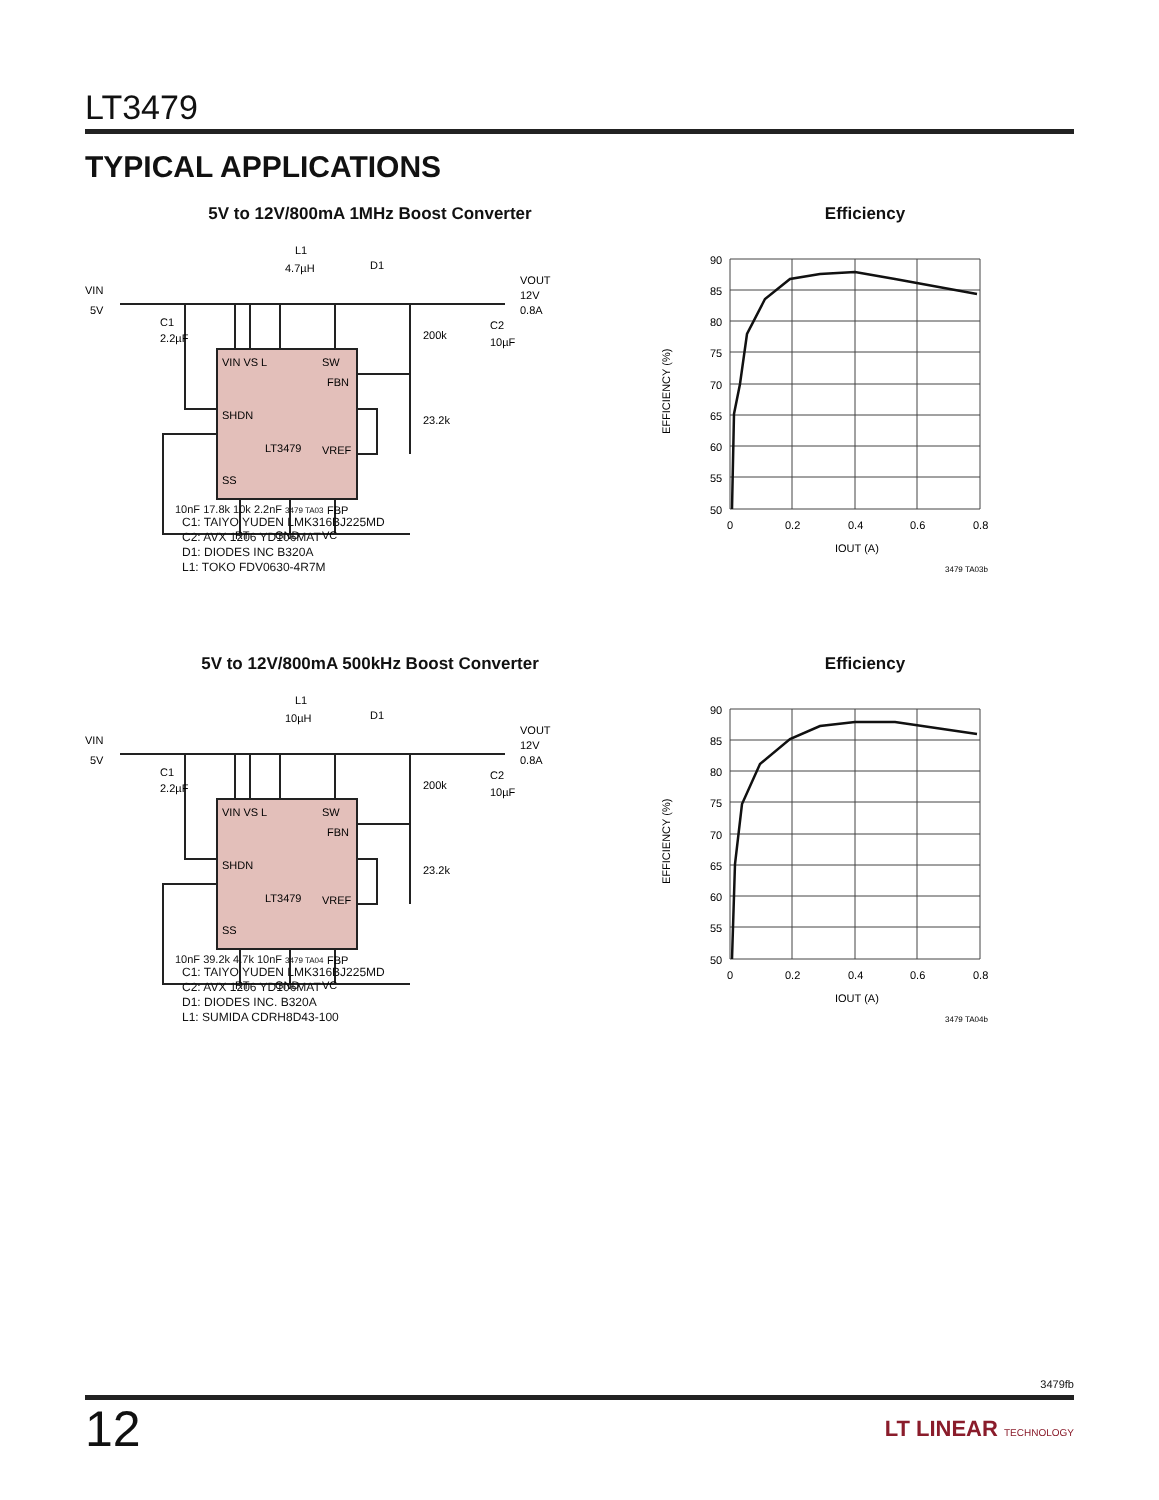LT3479
TYPICAL APPLICATIONS
5V to 12V/800mA 1MHz Boost Converter
VIN
5V
C1
2.2µF
L1
4.7µH
D1
VOUT
12V
0.8A
200k
C2
10µF
23.2k
VIN VS L
SW
FBN
SHDN
LT3479
VREF
SS
FBP
RT
GND
VC
10nF 17.8k 10k 2.2nF 3479 TA03
C1: TAIYO YUDEN LMK316BJ225MD
C2: AVX 1206 YD106MAT
D1: DIODES INC B320A
L1: TOKO FDV0630-4R7M
Efficiency
90
85
80
75
70
65
60
55
50
0
0.2
0.4
0.6
0.8
IOUT (A)
EFFICIENCY (%)
3479 TA03b
5V to 12V/800mA 500kHz Boost Converter
VIN
5V
C1
2.2µF
L1
10µH
D1
VOUT
12V
0.8A
200k
C2
10µF
23.2k
VIN VS L
SW
FBN
SHDN
LT3479
VREF
SS
FBP
RT
GND
VC
10nF 39.2k 4.7k 10nF 3479 TA04
C1: TAIYO YUDEN LMK316BJ225MD
C2: AVX 1206 YD106MAT
D1: DIODES INC. B320A
L1: SUMIDA CDRH8D43-100
Efficiency
90
85
80
75
70
65
60
55
50
0
0.2
0.4
0.6
0.8
IOUT (A)
EFFICIENCY (%)
3479 TA04b
3479fb
12 LT LINEAR TECHNOLOGY